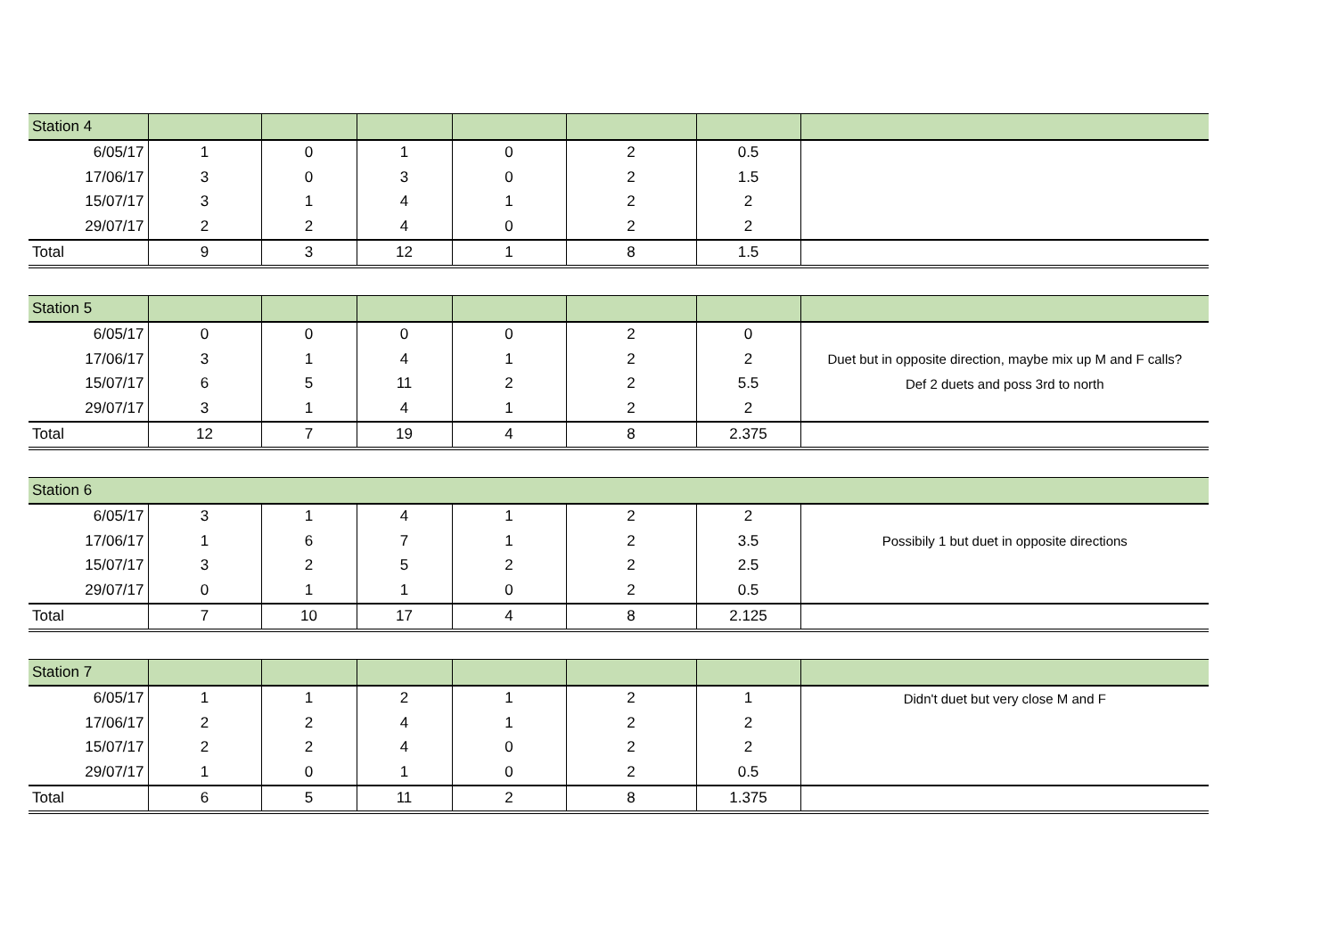| Station 4 | | | | | | | |
| 6/05/17 | 1 | 0 | 1 | 0 | 2 | 0.5 | |
| 17/06/17 | 3 | 0 | 3 | 0 | 2 | 1.5 | |
| 15/07/17 | 3 | 1 | 4 | 1 | 2 | 2 | |
| 29/07/17 | 2 | 2 | 4 | 0 | 2 | 2 | |
| Total | 9 | 3 | 12 | 1 | 8 | 1.5 | |
| Station 5 | | | | | | | |
| 6/05/17 | 0 | 0 | 0 | 0 | 2 | 0 | |
| 17/06/17 | 3 | 1 | 4 | 1 | 2 | 2 | Duet but in opposite direction, maybe mix up M and F calls? |
| 15/07/17 | 6 | 5 | 11 | 2 | 2 | 5.5 | Def 2 duets and poss 3rd to north |
| 29/07/17 | 3 | 1 | 4 | 1 | 2 | 2 | |
| Total | 12 | 7 | 19 | 4 | 8 | 2.375 | |
| Station 6 | | | | | | | |
| 6/05/17 | 3 | 1 | 4 | 1 | 2 | 2 | |
| 17/06/17 | 1 | 6 | 7 | 1 | 2 | 3.5 | Possibily 1 but duet in opposite directions |
| 15/07/17 | 3 | 2 | 5 | 2 | 2 | 2.5 | |
| 29/07/17 | 0 | 1 | 1 | 0 | 2 | 0.5 | |
| Total | 7 | 10 | 17 | 4 | 8 | 2.125 | |
| Station 7 | | | | | | | |
| 6/05/17 | 1 | 1 | 2 | 1 | 2 | 1 | Didn't duet but very close M and F |
| 17/06/17 | 2 | 2 | 4 | 1 | 2 | 2 | |
| 15/07/17 | 2 | 2 | 4 | 0 | 2 | 2 | |
| 29/07/17 | 1 | 0 | 1 | 0 | 2 | 0.5 | |
| Total | 6 | 5 | 11 | 2 | 8 | 1.375 | |